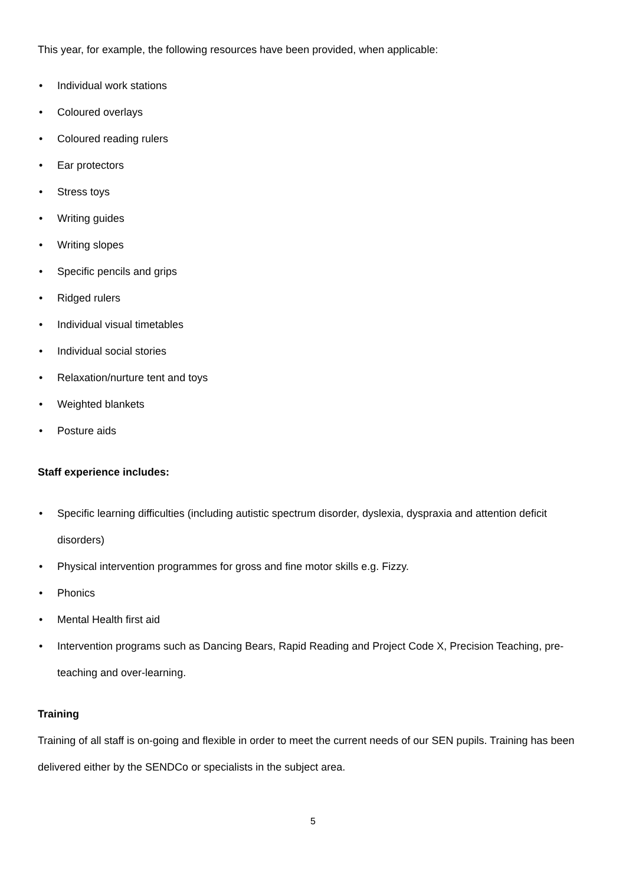This year, for example, the following resources have been provided, when applicable:
• Individual work stations
• Coloured overlays
• Coloured reading rulers
• Ear protectors
• Stress toys
• Writing guides
• Writing slopes
• Specific pencils and grips
• Ridged rulers
• Individual visual timetables
• Individual social stories
• Relaxation/nurture tent and toys
• Weighted blankets
• Posture aids
Staff experience includes:
• Specific learning difficulties (including autistic spectrum disorder, dyslexia, dyspraxia and attention deficit disorders)
• Physical intervention programmes for gross and fine motor skills e.g. Fizzy.
• Phonics
• Mental Health first aid
• Intervention programs such as Dancing Bears, Rapid Reading and Project Code X, Precision Teaching, pre-teaching and over-learning.
Training
Training of all staff is on-going and flexible in order to meet the current needs of our SEN pupils. Training has been delivered either by the SENDCo or specialists in the subject area.
5